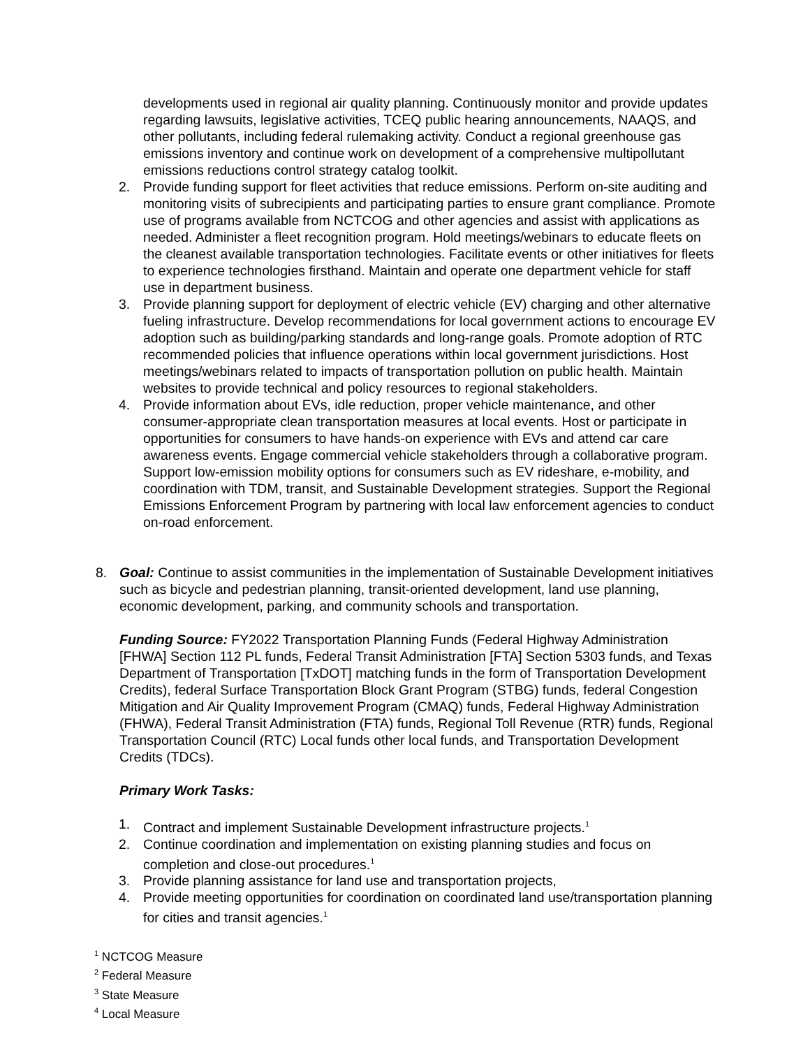developments used in regional air quality planning. Continuously monitor and provide updates regarding lawsuits, legislative activities, TCEQ public hearing announcements, NAAQS, and other pollutants, including federal rulemaking activity. Conduct a regional greenhouse gas emissions inventory and continue work on development of a comprehensive multipollutant emissions reductions control strategy catalog toolkit.
2. Provide funding support for fleet activities that reduce emissions. Perform on-site auditing and monitoring visits of subrecipients and participating parties to ensure grant compliance. Promote use of programs available from NCTCOG and other agencies and assist with applications as needed. Administer a fleet recognition program. Hold meetings/webinars to educate fleets on the cleanest available transportation technologies. Facilitate events or other initiatives for fleets to experience technologies firsthand. Maintain and operate one department vehicle for staff use in department business.
3. Provide planning support for deployment of electric vehicle (EV) charging and other alternative fueling infrastructure. Develop recommendations for local government actions to encourage EV adoption such as building/parking standards and long-range goals. Promote adoption of RTC recommended policies that influence operations within local government jurisdictions. Host meetings/webinars related to impacts of transportation pollution on public health. Maintain websites to provide technical and policy resources to regional stakeholders.
4. Provide information about EVs, idle reduction, proper vehicle maintenance, and other consumer-appropriate clean transportation measures at local events. Host or participate in opportunities for consumers to have hands-on experience with EVs and attend car care awareness events. Engage commercial vehicle stakeholders through a collaborative program. Support low-emission mobility options for consumers such as EV rideshare, e-mobility, and coordination with TDM, transit, and Sustainable Development strategies. Support the Regional Emissions Enforcement Program by partnering with local law enforcement agencies to conduct on-road enforcement.
8. Goal: Continue to assist communities in the implementation of Sustainable Development initiatives such as bicycle and pedestrian planning, transit-oriented development, land use planning, economic development, parking, and community schools and transportation.
Funding Source: FY2022 Transportation Planning Funds (Federal Highway Administration [FHWA] Section 112 PL funds, Federal Transit Administration [FTA] Section 5303 funds, and Texas Department of Transportation [TxDOT] matching funds in the form of Transportation Development Credits), federal Surface Transportation Block Grant Program (STBG) funds, federal Congestion Mitigation and Air Quality Improvement Program (CMAQ) funds, Federal Highway Administration (FHWA), Federal Transit Administration (FTA) funds, Regional Toll Revenue (RTR) funds, Regional Transportation Council (RTC) Local funds other local funds, and Transportation Development Credits (TDCs).
Primary Work Tasks:
1. Contract and implement Sustainable Development infrastructure projects.<sup>1</sup>
2. Continue coordination and implementation on existing planning studies and focus on completion and close-out procedures.<sup>1</sup>
3. Provide planning assistance for land use and transportation projects,
4. Provide meeting opportunities for coordination on coordinated land use/transportation planning for cities and transit agencies.<sup>1</sup>
<sup>1</sup> NCTCOG Measure
<sup>2</sup> Federal Measure
<sup>3</sup> State Measure
<sup>4</sup> Local Measure